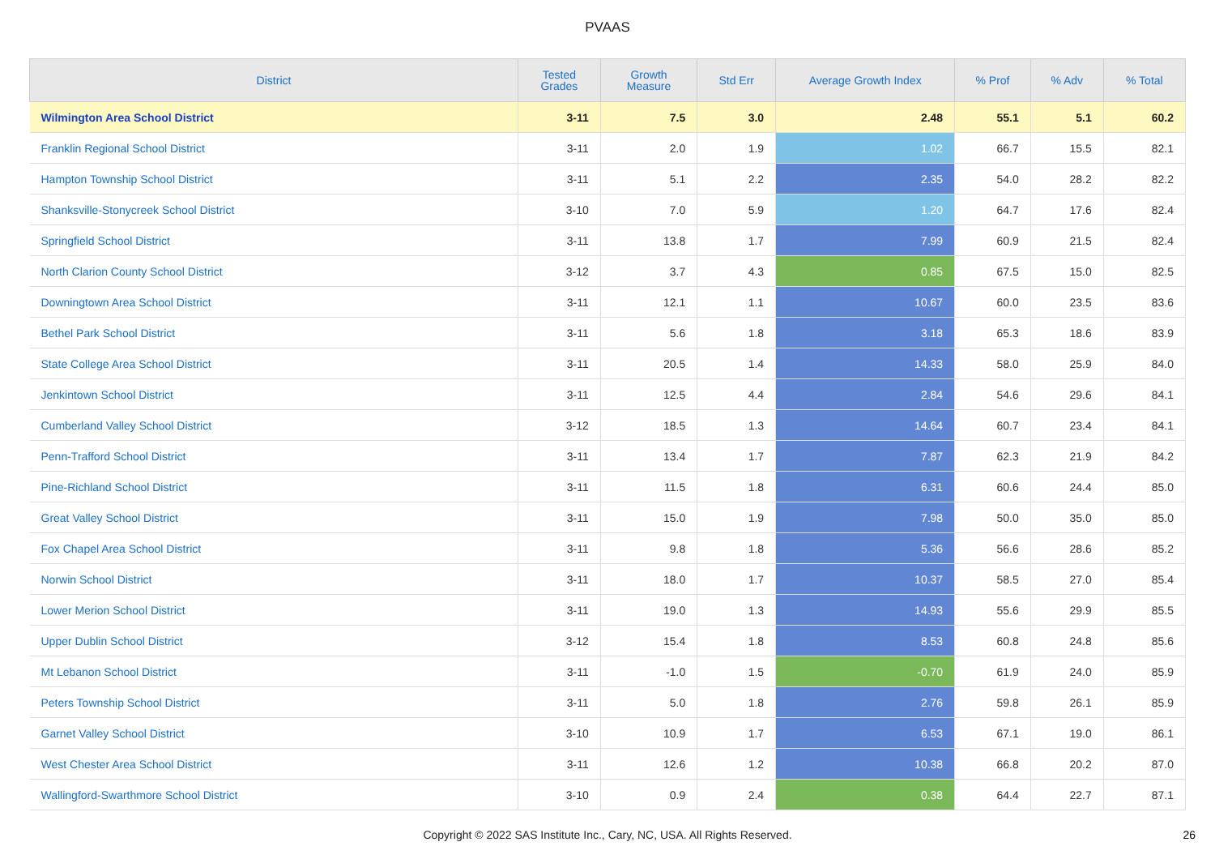PVAAS
| District | Tested Grades | Growth Measure | Std Err | Average Growth Index | % Prof | % Adv | % Total |
| --- | --- | --- | --- | --- | --- | --- | --- |
| Wilmington Area School District | 3-11 | 7.5 | 3.0 | 2.48 | 55.1 | 5.1 | 60.2 |
| Franklin Regional School District | 3-11 | 2.0 | 1.9 | 1.02 | 66.7 | 15.5 | 82.1 |
| Hampton Township School District | 3-11 | 5.1 | 2.2 | 2.35 | 54.0 | 28.2 | 82.2 |
| Shanksville-Stonycreek School District | 3-10 | 7.0 | 5.9 | 1.20 | 64.7 | 17.6 | 82.4 |
| Springfield School District | 3-11 | 13.8 | 1.7 | 7.99 | 60.9 | 21.5 | 82.4 |
| North Clarion County School District | 3-12 | 3.7 | 4.3 | 0.85 | 67.5 | 15.0 | 82.5 |
| Downingtown Area School District | 3-11 | 12.1 | 1.1 | 10.67 | 60.0 | 23.5 | 83.6 |
| Bethel Park School District | 3-11 | 5.6 | 1.8 | 3.18 | 65.3 | 18.6 | 83.9 |
| State College Area School District | 3-11 | 20.5 | 1.4 | 14.33 | 58.0 | 25.9 | 84.0 |
| Jenkintown School District | 3-11 | 12.5 | 4.4 | 2.84 | 54.6 | 29.6 | 84.1 |
| Cumberland Valley School District | 3-12 | 18.5 | 1.3 | 14.64 | 60.7 | 23.4 | 84.1 |
| Penn-Trafford School District | 3-11 | 13.4 | 1.7 | 7.87 | 62.3 | 21.9 | 84.2 |
| Pine-Richland School District | 3-11 | 11.5 | 1.8 | 6.31 | 60.6 | 24.4 | 85.0 |
| Great Valley School District | 3-11 | 15.0 | 1.9 | 7.98 | 50.0 | 35.0 | 85.0 |
| Fox Chapel Area School District | 3-11 | 9.8 | 1.8 | 5.36 | 56.6 | 28.6 | 85.2 |
| Norwin School District | 3-11 | 18.0 | 1.7 | 10.37 | 58.5 | 27.0 | 85.4 |
| Lower Merion School District | 3-11 | 19.0 | 1.3 | 14.93 | 55.6 | 29.9 | 85.5 |
| Upper Dublin School District | 3-12 | 15.4 | 1.8 | 8.53 | 60.8 | 24.8 | 85.6 |
| Mt Lebanon School District | 3-11 | -1.0 | 1.5 | -0.70 | 61.9 | 24.0 | 85.9 |
| Peters Township School District | 3-11 | 5.0 | 1.8 | 2.76 | 59.8 | 26.1 | 85.9 |
| Garnet Valley School District | 3-10 | 10.9 | 1.7 | 6.53 | 67.1 | 19.0 | 86.1 |
| West Chester Area School District | 3-11 | 12.6 | 1.2 | 10.38 | 66.8 | 20.2 | 87.0 |
| Wallingford-Swarthmore School District | 3-10 | 0.9 | 2.4 | 0.38 | 64.4 | 22.7 | 87.1 |
Copyright © 2022 SAS Institute Inc., Cary, NC, USA. All Rights Reserved. 26